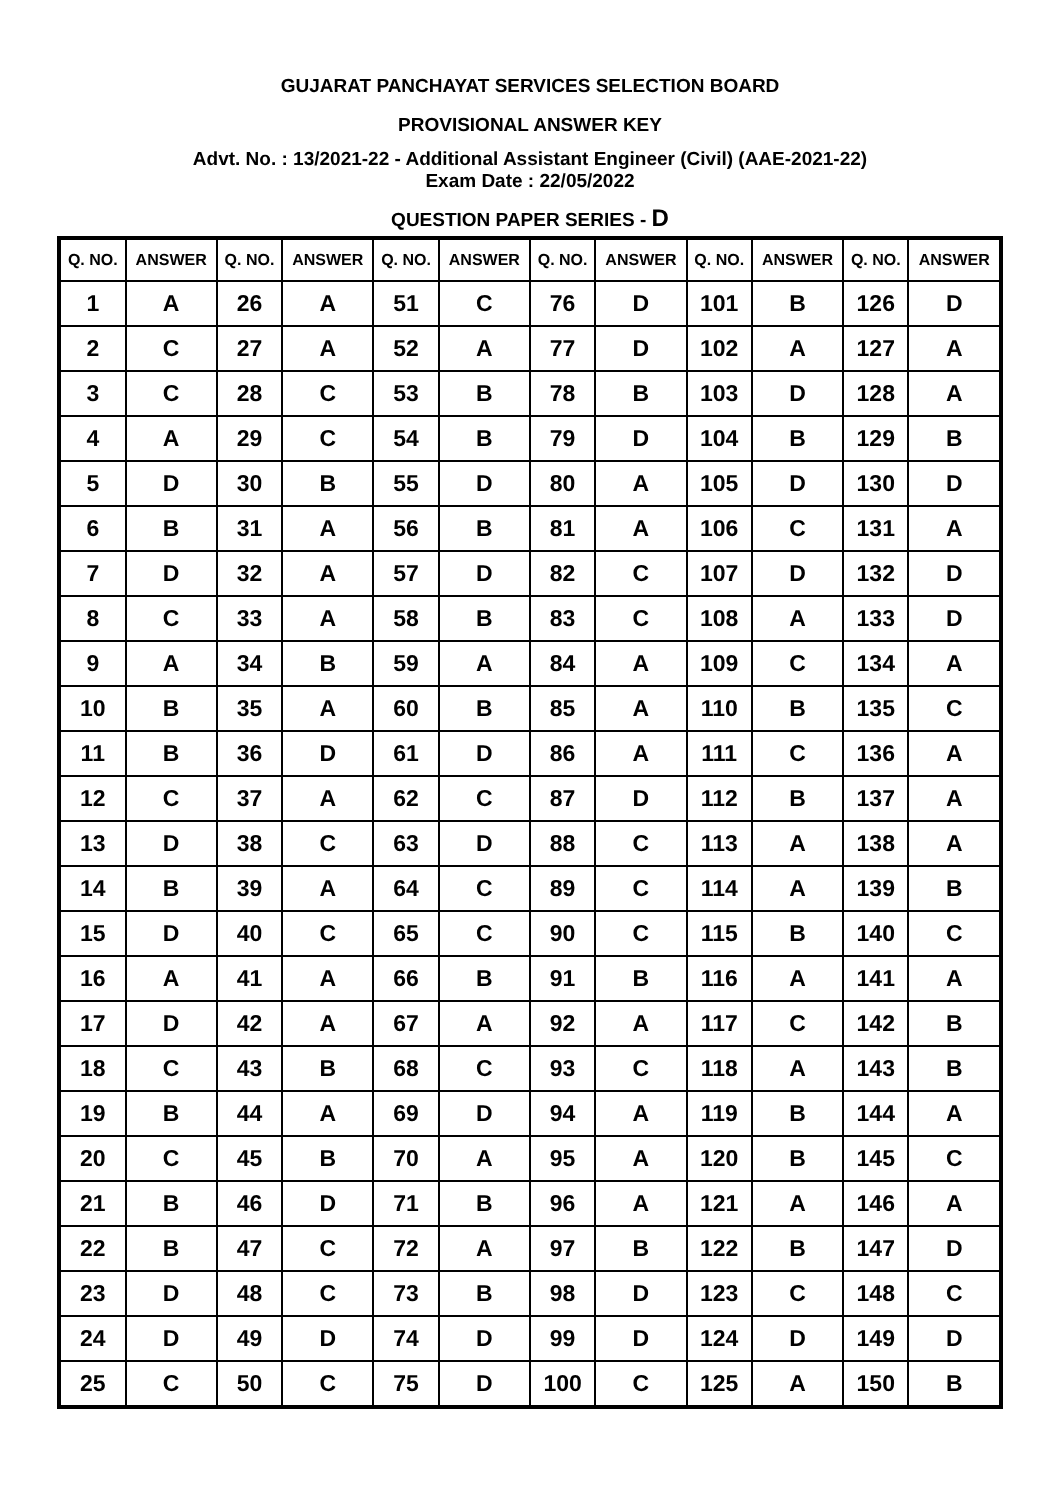GUJARAT PANCHAYAT SERVICES SELECTION BOARD
PROVISIONAL ANSWER KEY
Advt. No. : 13/2021-22 - Additional Assistant Engineer (Civil) (AAE-2021-22)
Exam Date : 22/05/2022
QUESTION PAPER SERIES - D
| Q. NO. | ANSWER | Q. NO. | ANSWER | Q. NO. | ANSWER | Q. NO. | ANSWER | Q. NO. | ANSWER | Q. NO. | ANSWER |
| --- | --- | --- | --- | --- | --- | --- | --- | --- | --- | --- | --- |
| 1 | A | 26 | A | 51 | C | 76 | D | 101 | B | 126 | D |
| 2 | C | 27 | A | 52 | A | 77 | D | 102 | A | 127 | A |
| 3 | C | 28 | C | 53 | B | 78 | B | 103 | D | 128 | A |
| 4 | A | 29 | C | 54 | B | 79 | D | 104 | B | 129 | B |
| 5 | D | 30 | B | 55 | D | 80 | A | 105 | D | 130 | D |
| 6 | B | 31 | A | 56 | B | 81 | A | 106 | C | 131 | A |
| 7 | D | 32 | A | 57 | D | 82 | C | 107 | D | 132 | D |
| 8 | C | 33 | A | 58 | B | 83 | C | 108 | A | 133 | D |
| 9 | A | 34 | B | 59 | A | 84 | A | 109 | C | 134 | A |
| 10 | B | 35 | A | 60 | B | 85 | A | 110 | B | 135 | C |
| 11 | B | 36 | D | 61 | D | 86 | A | 111 | C | 136 | A |
| 12 | C | 37 | A | 62 | C | 87 | D | 112 | B | 137 | A |
| 13 | D | 38 | C | 63 | D | 88 | C | 113 | A | 138 | A |
| 14 | B | 39 | A | 64 | C | 89 | C | 114 | A | 139 | B |
| 15 | D | 40 | C | 65 | C | 90 | C | 115 | B | 140 | C |
| 16 | A | 41 | A | 66 | B | 91 | B | 116 | A | 141 | A |
| 17 | D | 42 | A | 67 | A | 92 | A | 117 | C | 142 | B |
| 18 | C | 43 | B | 68 | C | 93 | C | 118 | A | 143 | B |
| 19 | B | 44 | A | 69 | D | 94 | A | 119 | B | 144 | A |
| 20 | C | 45 | B | 70 | A | 95 | A | 120 | B | 145 | C |
| 21 | B | 46 | D | 71 | B | 96 | A | 121 | A | 146 | A |
| 22 | B | 47 | C | 72 | A | 97 | B | 122 | B | 147 | D |
| 23 | D | 48 | C | 73 | B | 98 | D | 123 | C | 148 | C |
| 24 | D | 49 | D | 74 | D | 99 | D | 124 | D | 149 | D |
| 25 | C | 50 | C | 75 | D | 100 | C | 125 | A | 150 | B |